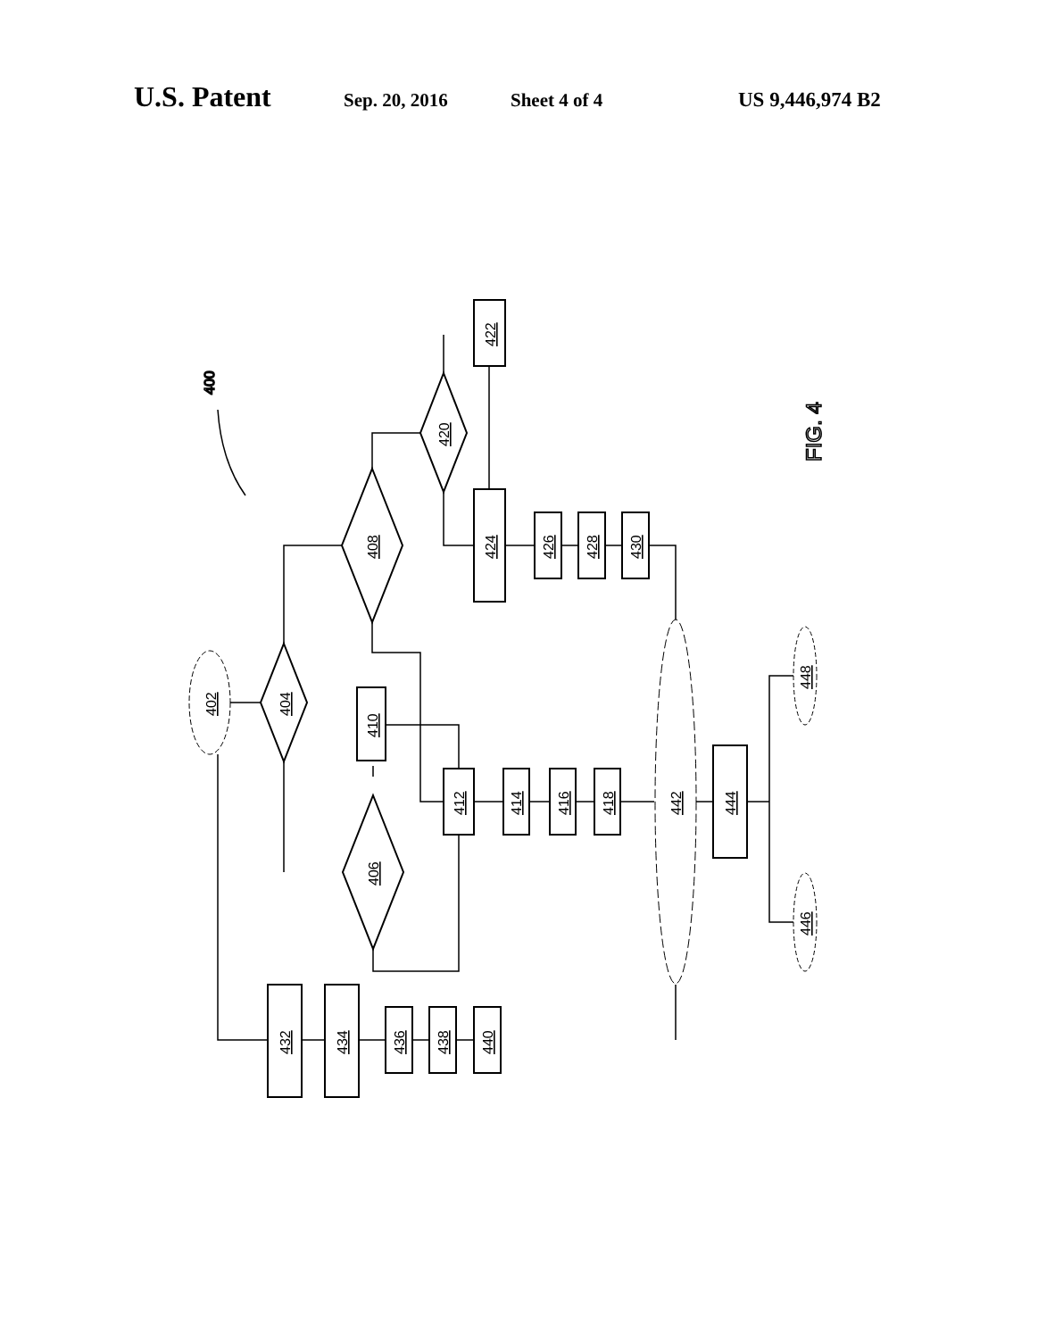U.S. Patent Sep. 20, 2016 Sheet 4 of 4 US 9,446,974 B2
400
FIG. 4
402
404
406
408
410
412
414
416
418
420
422
424
426
428
430
432
434
436
438
440
442
444
446
448